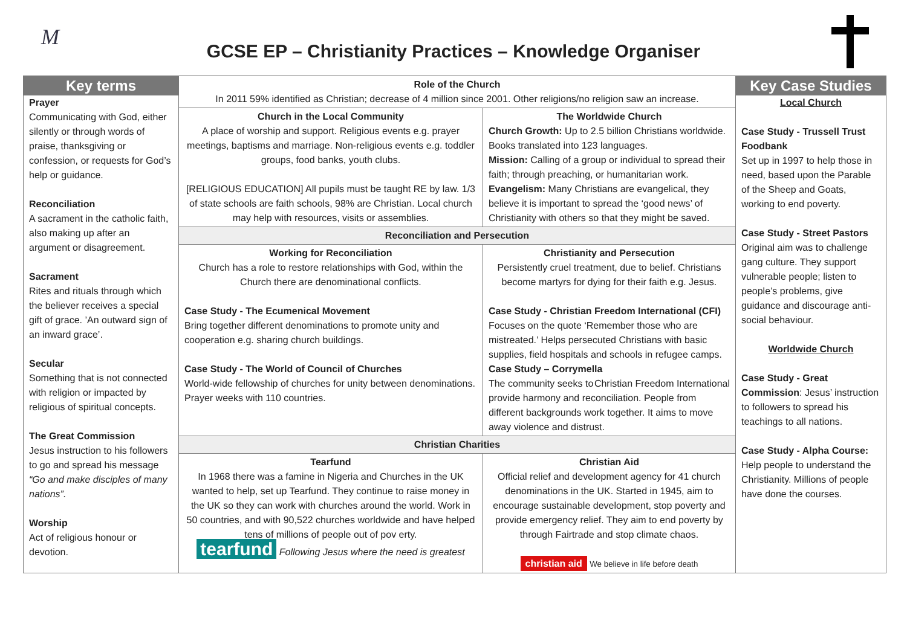M
GCSE EP – Christianity Practices – Knowledge Organiser
| Key terms Prayer Communicating with God, either silently or through words of praise, thanksgiving or confession, or requests for God’s help or guidance. Reconciliation A sacrament in the catholic faith, also making up after an argument or disagreement. Sacrament Rites and rituals through which the believer receives a special gift of grace. ’An outward sign of an inward grace’. Secular Something that is not connected with religion or impacted by religious of spiritual concepts. The Great Commission Jesus instruction to his followers to go and spread his message “Go and make disciples of many nations”. Worship Act of religious honour or devotion. | Role of the Church In 2011 59% identified as Christian; decrease of 4 million since 2001. Other religions/no religion saw an increase. | | Key Case Studies Local Church Case Study - Trussell Trust Foodbank Set up in 1997 to help those in need, based upon the Parable of the Sheep and Goats, working to end poverty. Case Study - Street Pastors Original aim was to challenge gang culture. They support vulnerable people; listen to people’s problems, give guidance and discourage anti-social behaviour. Worldwide Church Case Study - Great Commission : Jesus’ instruction to followers to spread his teachings to all nations. Case Study - Alpha Course: Help people to understand the Christianity. Millions of people have done the courses. |
| | Church in the Local Community A place of worship and support. Religious events e.g. prayer meetings, baptisms and marriage. Non-religious events e.g. toddler groups, food banks, youth clubs. [RELIGIOUS EDUCATION] All pupils must be taught RE by law. 1/3 of state schools are faith schools, 98% are Christian. Local church may help with resources, visits or assemblies. | The Worldwide Church Church Growth: Up to 2.5 billion Christians worldwide. Books translated into 123 languages. Mission: Calling of a group or individual to spread their faith; through preaching, or humanitarian work. Evangelism: Many Christians are evangelical, they believe it is important to spread the ‘good news’ of Christianity with others so that they might be saved. | |
| | Reconciliation and Persecution | | |
| | Working for Reconciliation Church has a role to restore relationships with God, within the Church there are denominational conflicts. Case Study - The Ecumenical Movement Bring together different denominations to promote unity and cooperation e.g. sharing church buildings. Case Study - The World of Council of Churches World-wide fellowship of churches for unity between denominations. Prayer weeks with 110 countries. | Christianity and Persecution Persistently cruel treatment, due to belief. Christians become martyrs for dying for their faith e.g. Jesus. Case Study - Christian Freedom International (CFI) Focuses on the quote ‘Remember those who are mistreated.’ Helps persecuted Christians with basic supplies, field hospitals and schools in refugee camps. Case Study – Corrymella Christian Freedom International The community seeks to provide harmony and reconciliation. People from different backgrounds work together. It aims to move away violence and distrust. | |
| | Christian Charities | | |
| | Tearfund In 1968 there was a famine in Nigeria and Churches in the UK wanted to help, set up Tearfund. They continue to raise money in the UK so they can work with churches around the world. Work in 50 countries, and with 90,522 churches worldwide and have helped tens of millions of people out of pov erty. tearfund Following Jesus where the need is greatest | Christian Aid Official relief and development agency for 41 church denominations in the UK. Started in 1945, aim to encourage sustainable development, stop poverty and provide emergency relief. They aim to end poverty by through Fairtrade and stop climate chaos. christian aid We believe in life before death | |